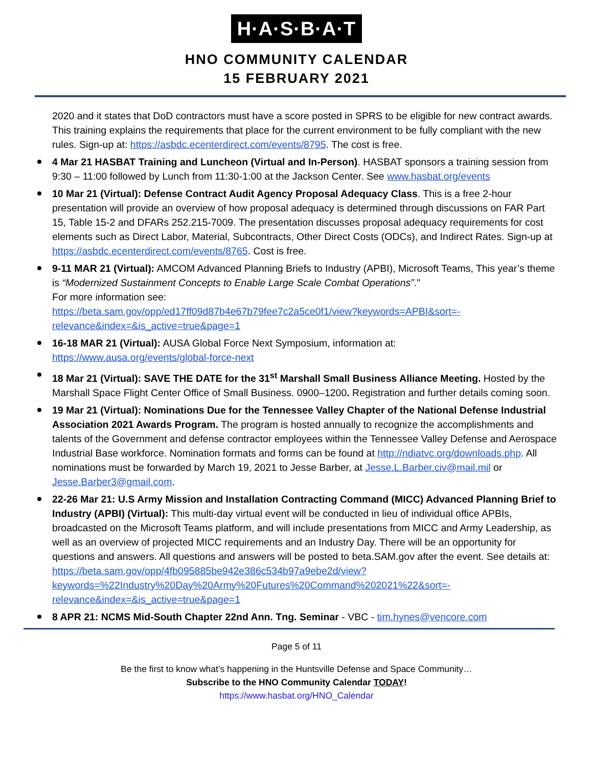H·A·S·B·A·T
HNO COMMUNITY CALENDAR
15 FEBRUARY 2021
2020 and it states that DoD contractors must have a score posted in SPRS to be eligible for new contract awards. This training explains the requirements that place for the current environment to be fully compliant with the new rules. Sign-up at: https://asbdc.ecenterdirect.com/events/8795. The cost is free.
4 Mar 21 HASBAT Training and Luncheon (Virtual and In-Person). HASBAT sponsors a training session from 9:30 – 11:00 followed by Lunch from 11:30-1:00 at the Jackson Center. See www.hasbat.org/events
10 Mar 21 (Virtual): Defense Contract Audit Agency Proposal Adequacy Class. This is a free 2-hour presentation will provide an overview of how proposal adequacy is determined through discussions on FAR Part 15, Table 15-2 and DFARs 252.215-7009. The presentation discusses proposal adequacy requirements for cost elements such as Direct Labor, Material, Subcontracts, Other Direct Costs (ODCs), and Indirect Rates. Sign-up at https://asbdc.ecenterdirect.com/events/8765. Cost is free.
9-11 MAR 21 (Virtual): AMCOM Advanced Planning Briefs to Industry (APBI), Microsoft Teams, This year’s theme is “Modernized Sustainment Concepts to Enable Large Scale Combat Operations”."
For more information see:
https://beta.sam.gov/opp/ed17ff09d87b4e67b79fee7c2a5ce0f1/view?keywords=APBI&sort=-relevance&index=&is_active=true&page=1
16-18 MAR 21 (Virtual): AUSA Global Force Next Symposium, information at:
https://www.ausa.org/events/global-force-next
18 Mar 21 (Virtual): SAVE THE DATE for the 31<sup>st</sup> Marshall Small Business Alliance Meeting. Hosted by the Marshall Space Flight Center Office of Small Business. 0900–1200. Registration and further details coming soon.
19 Mar 21 (Virtual): Nominations Due for the Tennessee Valley Chapter of the National Defense Industrial Association 2021 Awards Program. The program is hosted annually to recognize the accomplishments and talents of the Government and defense contractor employees within the Tennessee Valley Defense and Aerospace Industrial Base workforce. Nomination formats and forms can be found at http://ndiatvc.org/downloads.php. All nominations must be forwarded by March 19, 2021 to Jesse Barber, at Jesse.L.Barber.civ@mail.mil or Jesse.Barber3@gmail.com.
22-26 Mar 21: U.S Army Mission and Installation Contracting Command (MICC) Advanced Planning Brief to Industry (APBI) (Virtual): This multi-day virtual event will be conducted in lieu of individual office APBIs, broadcasted on the Microsoft Teams platform, and will include presentations from MICC and Army Leadership, as well as an overview of projected MICC requirements and an Industry Day. There will be an opportunity for questions and answers. All questions and answers will be posted to beta.SAM.gov after the event. See details at:
https://beta.sam.gov/opp/4fb095885be942e386c534b97a9ebe2d/view?keywords=%22Industry%20Day%20Army%20Futures%20Command%202021%22&sort=-relevance&index=&is_active=true&page=1
8 APR 21: NCMS Mid-South Chapter 22nd Ann. Tng. Seminar - VBC - tim.hynes@vencore.com
Page 5 of 11
Be the first to know what’s happening in the Huntsville Defense and Space Community…
Subscribe to the HNO Community Calendar TODAY!
https://www.hasbat.org/HNO_Calendar